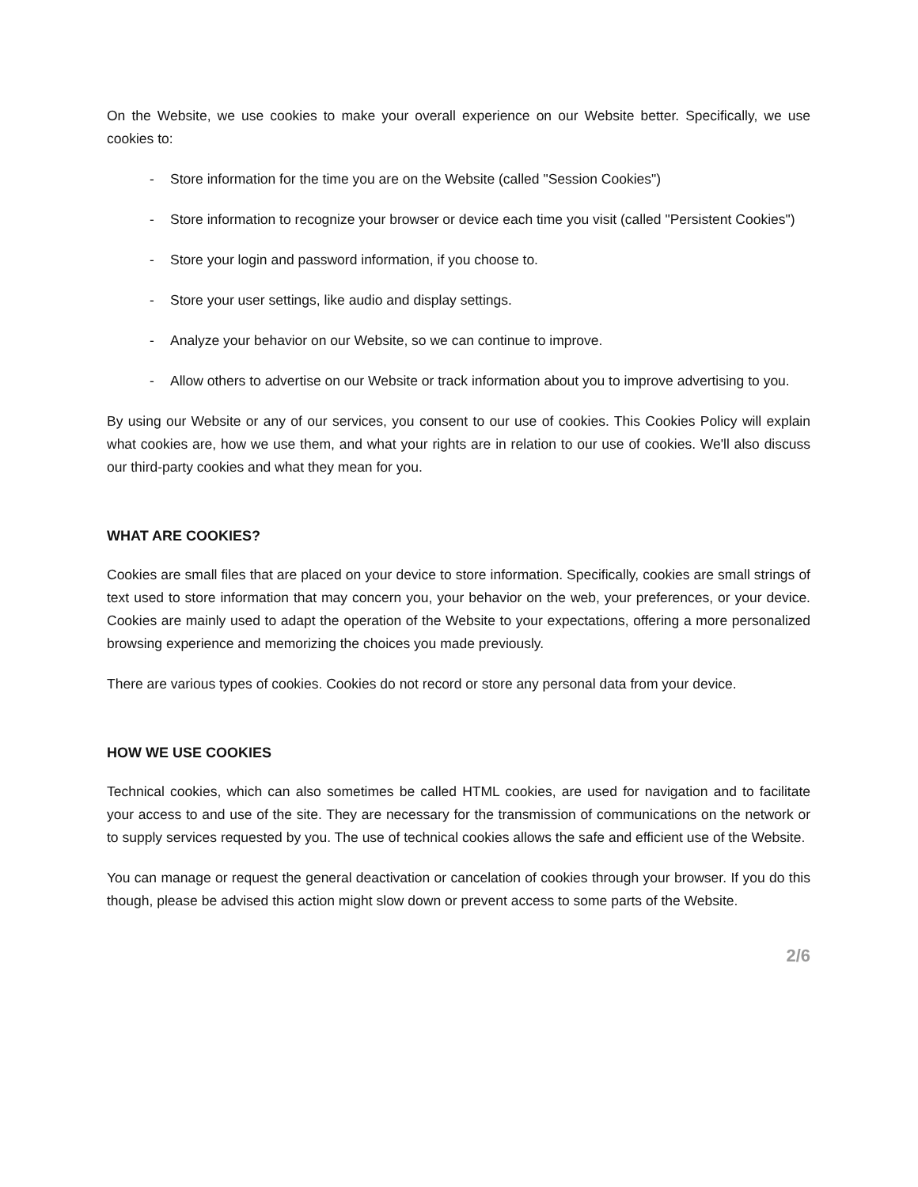On the Website, we use cookies to make your overall experience on our Website better. Specifically, we use cookies to:
- Store information for the time you are on the Website (called "Session Cookies")
- Store information to recognize your browser or device each time you visit (called "Persistent Cookies")
- Store your login and password information, if you choose to.
- Store your user settings, like audio and display settings.
- Analyze your behavior on our Website, so we can continue to improve.
- Allow others to advertise on our Website or track information about you to improve advertising to you.
By using our Website or any of our services, you consent to our use of cookies. This Cookies Policy will explain what cookies are, how we use them, and what your rights are in relation to our use of cookies. We'll also discuss our third-party cookies and what they mean for you.
WHAT ARE COOKIES?
Cookies are small files that are placed on your device to store information. Specifically, cookies are small strings of text used to store information that may concern you, your behavior on the web, your preferences, or your device. Cookies are mainly used to adapt the operation of the Website to your expectations, offering a more personalized browsing experience and memorizing the choices you made previously.
There are various types of cookies. Cookies do not record or store any personal data from your device.
HOW WE USE COOKIES
Technical cookies, which can also sometimes be called HTML cookies, are used for navigation and to facilitate your access to and use of the site. They are necessary for the transmission of communications on the network or to supply services requested by you. The use of technical cookies allows the safe and efficient use of the Website.
You can manage or request the general deactivation or cancelation of cookies through your browser. If you do this though, please be advised this action might slow down or prevent access to some parts of the Website.
2/6